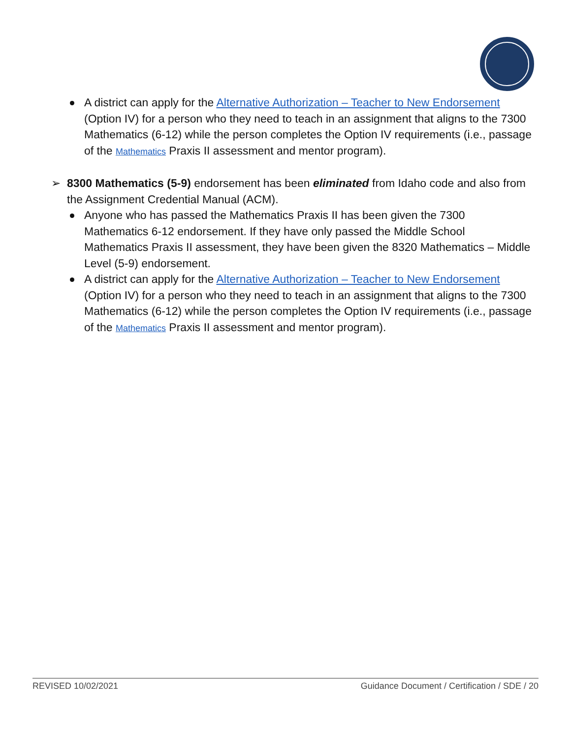A district can apply for the Alternative Authorization – Teacher to New Endorsement (Option IV) for a person who they need to teach in an assignment that aligns to the 7300 Mathematics (6-12) while the person completes the Option IV requirements (i.e., passage of the Mathematics Praxis II assessment and mentor program).
➢ 8300 Mathematics (5-9) endorsement has been eliminated from Idaho code and also from the Assignment Credential Manual (ACM).
Anyone who has passed the Mathematics Praxis II has been given the 7300 Mathematics 6-12 endorsement. If they have only passed the Middle School Mathematics Praxis II assessment, they have been given the 8320 Mathematics – Middle Level (5-9) endorsement.
A district can apply for the Alternative Authorization – Teacher to New Endorsement (Option IV) for a person who they need to teach in an assignment that aligns to the 7300 Mathematics (6-12) while the person completes the Option IV requirements (i.e., passage of the Mathematics Praxis II assessment and mentor program).
REVISED 10/02/2021 Guidance Document / Certification / SDE / 20